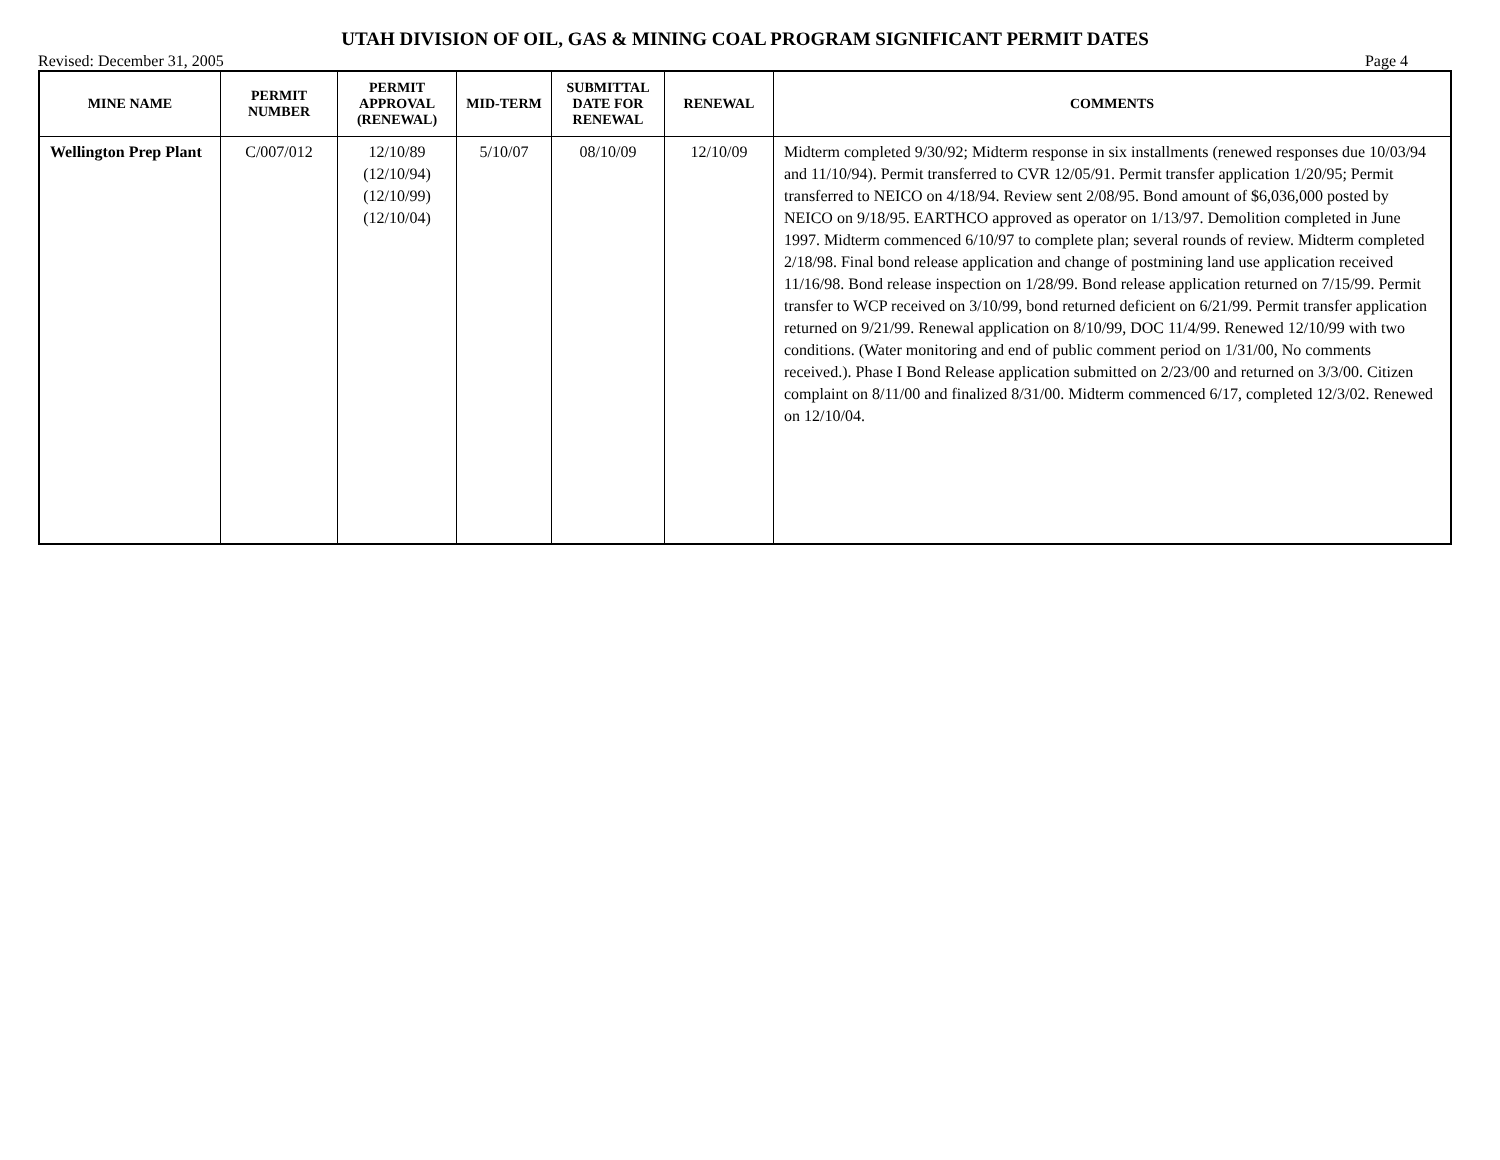UTAH DIVISION OF OIL, GAS & MINING COAL PROGRAM SIGNIFICANT PERMIT DATES
Revised: December 31, 2005 Page 4
| MINE NAME | PERMIT NUMBER | PERMIT APPROVAL (RENEWAL) | MID-TERM | SUBMITTAL DATE FOR RENEWAL | RENEWAL | COMMENTS |
| --- | --- | --- | --- | --- | --- | --- |
| Wellington Prep Plant | C/007/012 | 12/10/89 (12/10/94) (12/10/99) (12/10/04) | 5/10/07 | 08/10/09 | 12/10/09 | Midterm completed 9/30/92; Midterm response in six installments (renewed responses due 10/03/94 and 11/10/94). Permit transferred to CVR 12/05/91. Permit transfer application 1/20/95; Permit transferred to NEICO on 4/18/94. Review sent 2/08/95. Bond amount of $6,036,000 posted by NEICO on 9/18/95. EARTHCO approved as operator on 1/13/97. Demolition completed in June 1997. Midterm commenced 6/10/97 to complete plan; several rounds of review. Midterm completed 2/18/98. Final bond release application and change of postmining land use application received 11/16/98. Bond release inspection on 1/28/99. Bond release application returned on 7/15/99. Permit transfer to WCP received on 3/10/99, bond returned deficient on 6/21/99. Permit transfer application returned on 9/21/99. Renewal application on 8/10/99, DOC 11/4/99. Renewed 12/10/99 with two conditions. (Water monitoring and end of public comment period on 1/31/00, No comments received.). Phase I Bond Release application submitted on 2/23/00 and returned on 3/3/00. Citizen complaint on 8/11/00 and finalized 8/31/00. Midterm commenced 6/17, completed 12/3/02. Renewed on 12/10/04. |